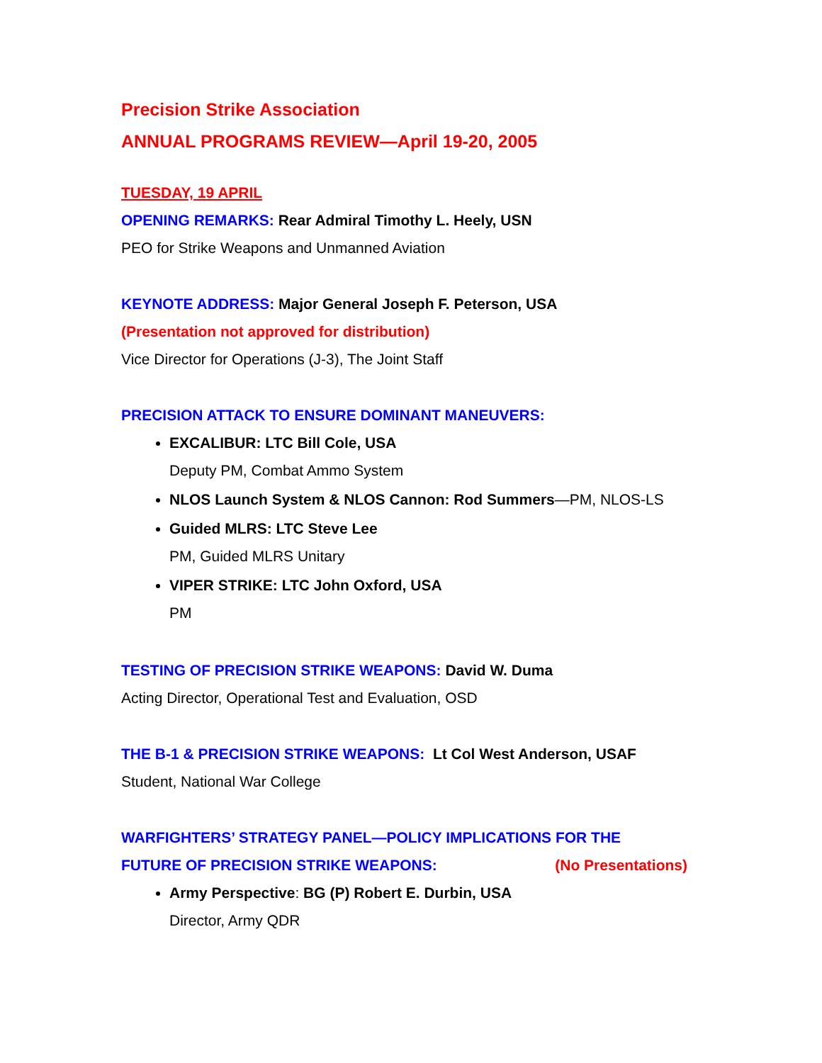Precision Strike Association
ANNUAL PROGRAMS REVIEW—April 19-20, 2005
TUESDAY, 19 APRIL
OPENING REMARKS: Rear Admiral Timothy L. Heely, USN
PEO for Strike Weapons and Unmanned Aviation
KEYNOTE ADDRESS: Major General Joseph F. Peterson, USA
(Presentation not approved for distribution)
Vice Director for Operations (J-3), The Joint Staff
PRECISION ATTACK TO ENSURE DOMINANT MANEUVERS:
EXCALIBUR: LTC Bill Cole, USA
Deputy PM, Combat Ammo System
NLOS Launch System & NLOS Cannon: Rod Summers—PM, NLOS-LS
Guided MLRS: LTC Steve Lee
PM, Guided MLRS Unitary
VIPER STRIKE: LTC John Oxford, USA
PM
TESTING OF PRECISION STRIKE WEAPONS: David W. Duma
Acting Director, Operational Test and Evaluation, OSD
THE B-1 & PRECISION STRIKE WEAPONS: Lt Col West Anderson, USAF
Student, National War College
WARFIGHTERS’ STRATEGY PANEL—POLICY IMPLICATIONS FOR THE
FUTURE OF PRECISION STRIKE WEAPONS: (No Presentations)
Army Perspective: BG (P) Robert E. Durbin, USA
Director, Army QDR